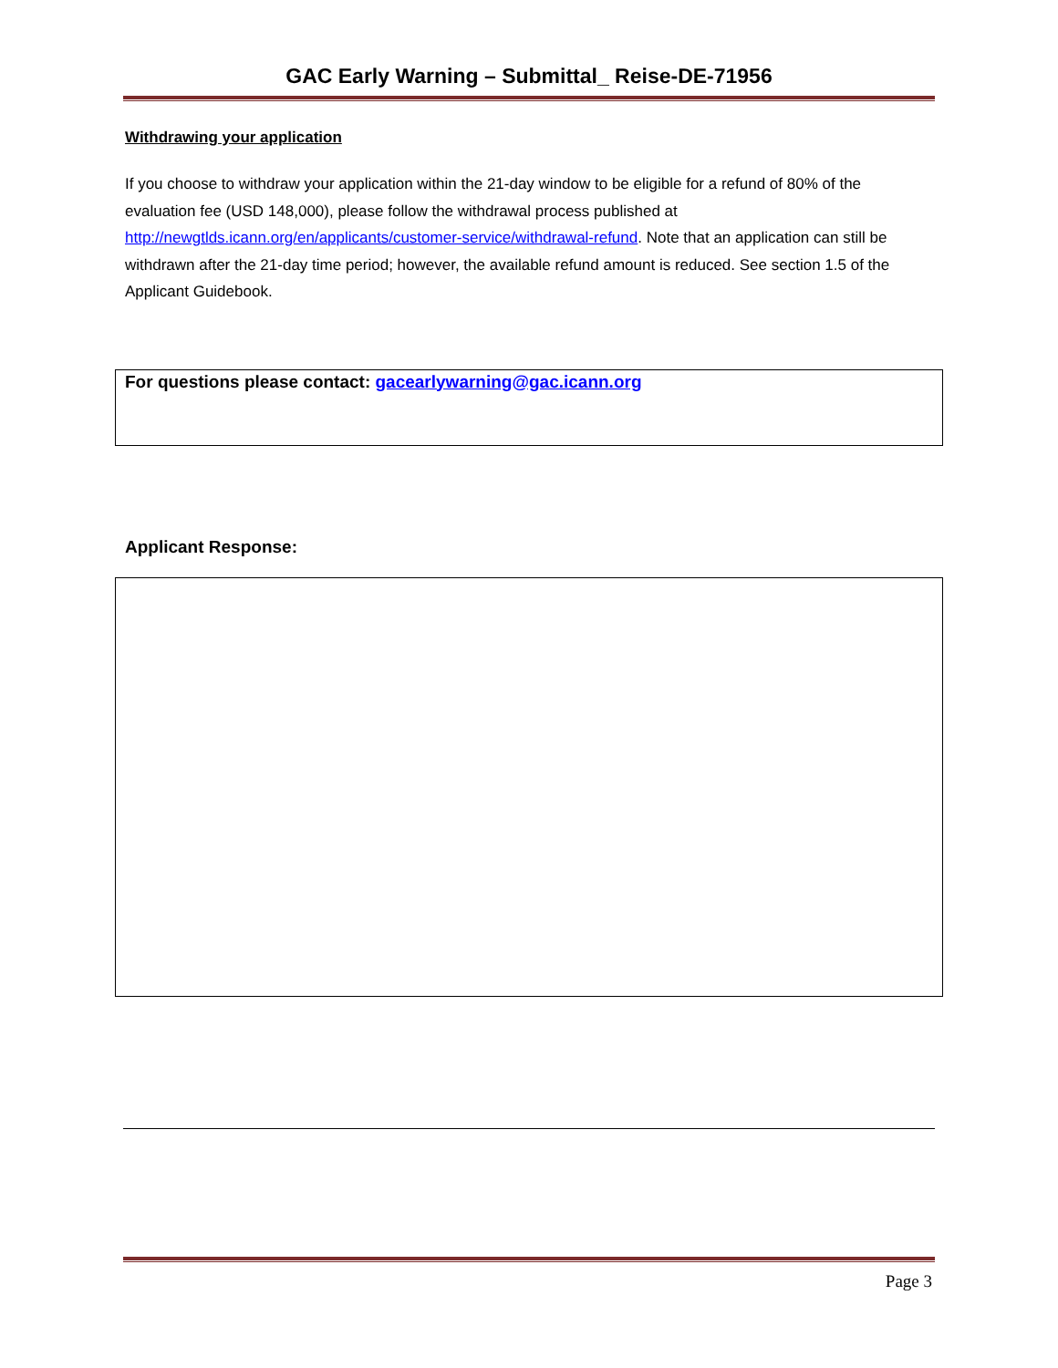GAC Early Warning – Submittal_ Reise-DE-71956
Withdrawing your application
If you choose to withdraw your application within the 21-day window to be eligible for a refund of 80% of the evaluation fee (USD 148,000), please follow the withdrawal process published at http://newgtlds.icann.org/en/applicants/customer-service/withdrawal-refund. Note that an application can still be withdrawn after the 21-day time period; however, the available refund amount is reduced. See section 1.5 of the Applicant Guidebook.
For questions please contact: gacearlywarning@gac.icann.org
Applicant Response:
Page 3